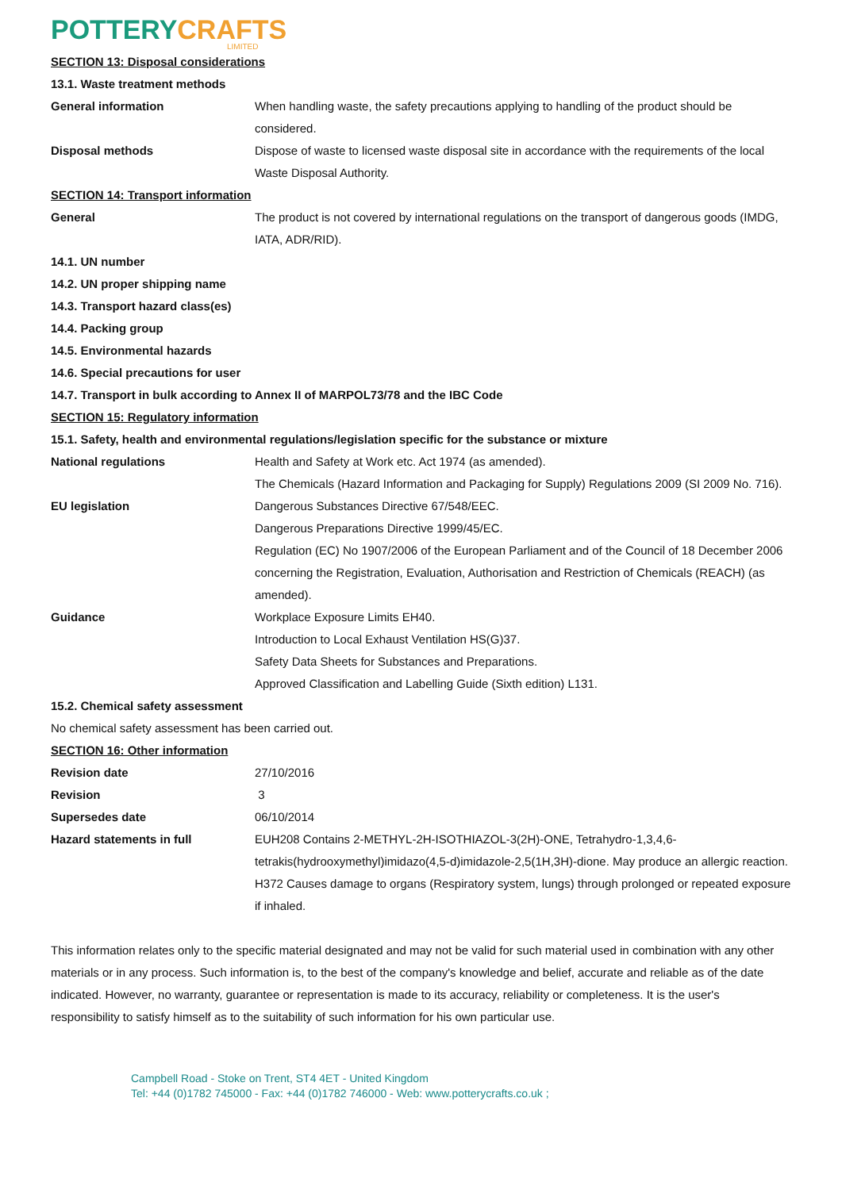POTTERY CRAFTS
LIMITED
SECTION 13: Disposal considerations
13.1. Waste treatment methods
General information When handling waste, the safety precautions applying to handling of the product should be considered.
Disposal methods Dispose of waste to licensed waste disposal site in accordance with the requirements of the local Waste Disposal Authority.
SECTION 14: Transport information
General The product is not covered by international regulations on the transport of dangerous goods (IMDG, IATA, ADR/RID).
14.1. UN number
14.2. UN proper shipping name
14.3. Transport hazard class(es)
14.4. Packing group
14.5. Environmental hazards
14.6. Special precautions for user
14.7. Transport in bulk according to Annex II of MARPOL73/78 and the IBC Code
SECTION 15: Regulatory information
15.1. Safety, health and environmental regulations/legislation specific for the substance or mixture
National regulations Health and Safety at Work etc. Act 1974 (as amended).
The Chemicals (Hazard Information and Packaging for Supply) Regulations 2009 (SI 2009 No. 716).
EU legislation Dangerous Substances Directive 67/548/EEC.
Dangerous Preparations Directive 1999/45/EC.
Regulation (EC) No 1907/2006 of the European Parliament and of the Council of 18 December 2006 concerning the Registration, Evaluation, Authorisation and Restriction of Chemicals (REACH) (as amended).
Guidance Workplace Exposure Limits EH40.
Introduction to Local Exhaust Ventilation HS(G)37.
Safety Data Sheets for Substances and Preparations.
Approved Classification and Labelling Guide (Sixth edition) L131.
15.2. Chemical safety assessment
No chemical safety assessment has been carried out.
SECTION 16: Other information
Revision date 27/10/2016
Revision 3
Supersedes date 06/10/2014
Hazard statements in full EUH208 Contains 2-METHYL-2H-ISOTHIAZOL-3(2H)-ONE, Tetrahydro-1,3,4,6-tetrakis(hydrooxymethyl)imidazo(4,5-d)imidazole-2,5(1H,3H)-dione. May produce an allergic reaction.
H372 Causes damage to organs (Respiratory system, lungs) through prolonged or repeated exposure if inhaled.
This information relates only to the specific material designated and may not be valid for such material used in combination with any other materials or in any process. Such information is, to the best of the company's knowledge and belief, accurate and reliable as of the date indicated. However, no warranty, guarantee or representation is made to its accuracy, reliability or completeness. It is the user's responsibility to satisfy himself as to the suitability of such information for his own particular use.
Campbell Road - Stoke on Trent, ST4 4ET - United Kingdom
Tel: +44 (0)1782 745000 - Fax: +44 (0)1782 746000 - Web: www.potterycrafts.co.uk ;